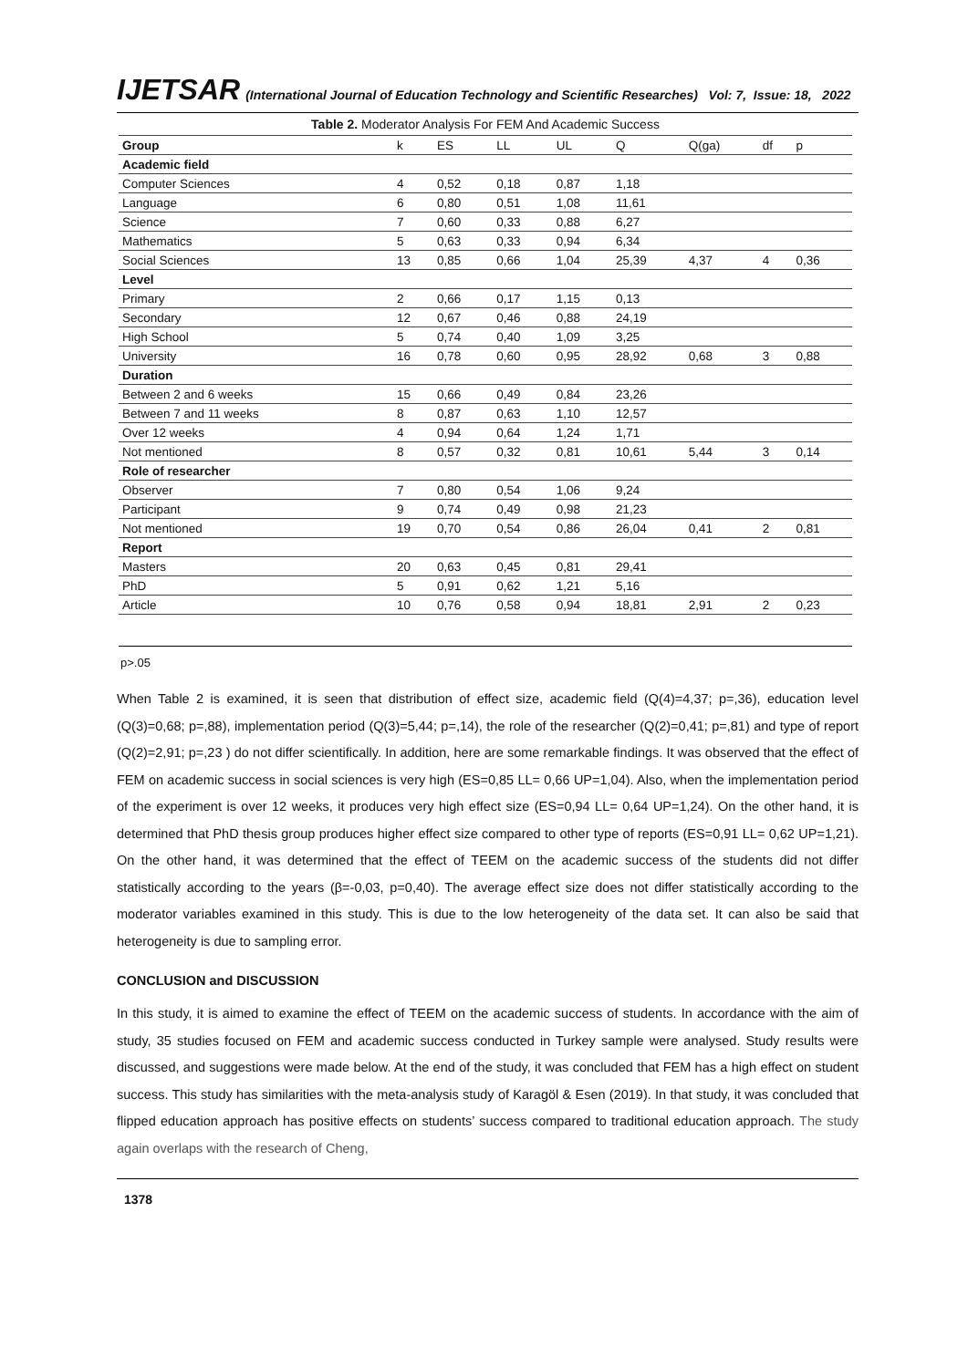IJETSAR (International Journal of Education Technology and Scientific Researches) Vol: 7, Issue: 18, 2022
Table 2. Moderator Analysis For FEM And Academic Success
| Group | k | ES | LL | UL | Q | Q(ga) | df | p |
| --- | --- | --- | --- | --- | --- | --- | --- | --- |
| Academic field | | | | | | | | |
| Computer Sciences | 4 | 0,52 | 0,18 | 0,87 | 1,18 | | | |
| Language | 6 | 0,80 | 0,51 | 1,08 | 11,61 | | | |
| Science | 7 | 0,60 | 0,33 | 0,88 | 6,27 | | | |
| Mathematics | 5 | 0,63 | 0,33 | 0,94 | 6,34 | | | |
| Social Sciences | 13 | 0,85 | 0,66 | 1,04 | 25,39 | 4,37 | 4 | 0,36 |
| Level | | | | | | | | |
| Primary | 2 | 0,66 | 0,17 | 1,15 | 0,13 | | | |
| Secondary | 12 | 0,67 | 0,46 | 0,88 | 24,19 | | | |
| High School | 5 | 0,74 | 0,40 | 1,09 | 3,25 | | | |
| University | 16 | 0,78 | 0,60 | 0,95 | 28,92 | 0,68 | 3 | 0,88 |
| Duration | | | | | | | | |
| Between 2 and 6 weeks | 15 | 0,66 | 0,49 | 0,84 | 23,26 | | | |
| Between 7 and 11 weeks | 8 | 0,87 | 0,63 | 1,10 | 12,57 | | | |
| Over 12 weeks | 4 | 0,94 | 0,64 | 1,24 | 1,71 | | | |
| Not mentioned | 8 | 0,57 | 0,32 | 0,81 | 10,61 | 5,44 | 3 | 0,14 |
| Role of researcher | | | | | | | | |
| Observer | 7 | 0,80 | 0,54 | 1,06 | 9,24 | | | |
| Participant | 9 | 0,74 | 0,49 | 0,98 | 21,23 | | | |
| Not mentioned | 19 | 0,70 | 0,54 | 0,86 | 26,04 | 0,41 | 2 | 0,81 |
| Report | | | | | | | | |
| Masters | 20 | 0,63 | 0,45 | 0,81 | 29,41 | | | |
| PhD | 5 | 0,91 | 0,62 | 1,21 | 5,16 | | | |
| Article | 10 | 0,76 | 0,58 | 0,94 | 18,81 | 2,91 | 2 | 0,23 |
p>.05
When Table 2 is examined, it is seen that distribution of effect size, academic field (Q(4)=4,37; p=,36), education level (Q(3)=0,68; p=,88), implementation period (Q(3)=5,44; p=,14), the role of the researcher (Q(2)=0,41; p=,81) and type of report (Q(2)=2,91; p=,23 ) do not differ scientifically. In addition, here are some remarkable findings. It was observed that the effect of FEM on academic success in social sciences is very high (ES=0,85 LL= 0,66 UP=1,04). Also, when the implementation period of the experiment is over 12 weeks, it produces very high effect size (ES=0,94 LL= 0,64 UP=1,24). On the other hand, it is determined that PhD thesis group produces higher effect size compared to other type of reports (ES=0,91 LL= 0,62 UP=1,21). On the other hand, it was determined that the effect of TEEM on the academic success of the students did not differ statistically according to the years (β=-0,03, p=0,40). The average effect size does not differ statistically according to the moderator variables examined in this study. This is due to the low heterogeneity of the data set. It can also be said that heterogeneity is due to sampling error.
CONCLUSION and DISCUSSION
In this study, it is aimed to examine the effect of TEEM on the academic success of students. In accordance with the aim of study, 35 studies focused on FEM and academic success conducted in Turkey sample were analysed. Study results were discussed, and suggestions were made below. At the end of the study, it was concluded that FEM has a high effect on student success. This study has similarities with the meta-analysis study of Karagöl & Esen (2019). In that study, it was concluded that flipped education approach has positive effects on students’ success compared to traditional education approach. The study again overlaps with the research of Cheng,
1378